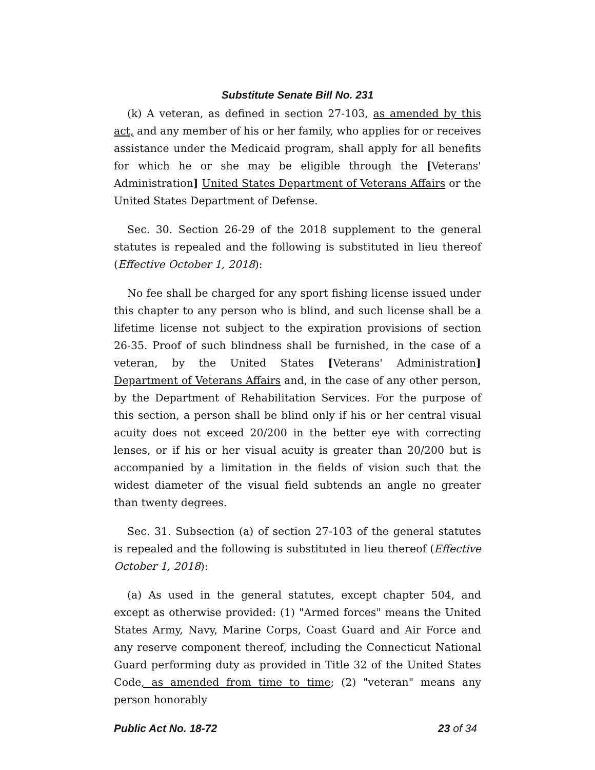Substitute Senate Bill No. 231
(k) A veteran, as defined in section 27-103, as amended by this act, and any member of his or her family, who applies for or receives assistance under the Medicaid program, shall apply for all benefits for which he or she may be eligible through the [Veterans' Administration] United States Department of Veterans Affairs or the United States Department of Defense.
Sec. 30. Section 26-29 of the 2018 supplement to the general statutes is repealed and the following is substituted in lieu thereof (Effective October 1, 2018):
No fee shall be charged for any sport fishing license issued under this chapter to any person who is blind, and such license shall be a lifetime license not subject to the expiration provisions of section 26-35. Proof of such blindness shall be furnished, in the case of a veteran, by the United States [Veterans' Administration] Department of Veterans Affairs and, in the case of any other person, by the Department of Rehabilitation Services. For the purpose of this section, a person shall be blind only if his or her central visual acuity does not exceed 20/200 in the better eye with correcting lenses, or if his or her visual acuity is greater than 20/200 but is accompanied by a limitation in the fields of vision such that the widest diameter of the visual field subtends an angle no greater than twenty degrees.
Sec. 31. Subsection (a) of section 27-103 of the general statutes is repealed and the following is substituted in lieu thereof (Effective October 1, 2018):
(a) As used in the general statutes, except chapter 504, and except as otherwise provided: (1) "Armed forces" means the United States Army, Navy, Marine Corps, Coast Guard and Air Force and any reserve component thereof, including the Connecticut National Guard performing duty as provided in Title 32 of the United States Code, as amended from time to time; (2) "veteran" means any person honorably
Public Act No. 18-72 23 of 34